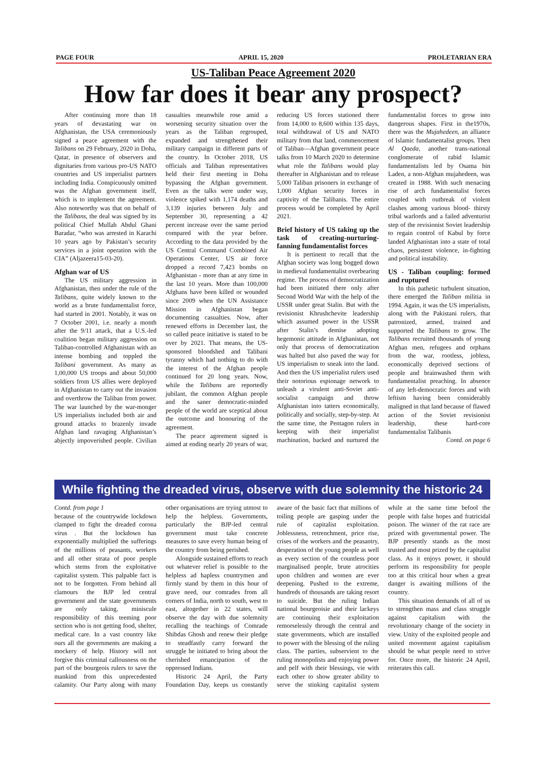PAGE FOUR APRIL 15, 2020 PROLETARIAN ERA
US-Taliban Peace Agreement 2020
How far does it bear any prospect?
After continuing more than 18 years of devastating war on Afghanistan, the USA ceremoniously signed a peace agreement with the Talibans on 29 February, 2020 in Doha, Qatar, in presence of observers and dignitaries from various pro-US NATO countries and US imperialist partners including India. Conspicuously omitted was the Afghan government itself, which is to implement the agreement. Also noteworthy was that on behalf of the Talibans, the deal was signed by its political Chief Mullah Abdul Ghani Baradar, “who was arrested in Karachi 10 years ago by Pakistan’s security services in a joint operation with the CIA” (Aljazeera15-03-20).
Afghan war of US
The US military aggression in Afghanistan, then under the rule of the Talibans, quite widely known to the world as a brute fundamentalist force, had started in 2001. Notably, it was on 7 October 2001, i.e. nearly a month after the 9/11 attack, that a U.S.-led coalition began military aggression on Taliban-controlled Afghanistan with an intense bombing and toppled the Talibani government. As many as 1,00,000 US troops and about 50,000 soldiers from US allies were deployed in Afghanistan to carry out the invasion and overthrow the Taliban from power. The war launched by the war-monger US imperialists included both air and ground attacks to brazenly invade Afghan land ravaging Afghanistan’s abjectly impoverished people. Civilian casualties meanwhile rose amid a worsening security situation over the years as the Taliban regrouped, expanded and strengthened their military campaign in different parts of the country. In October 2018, US officials and Taliban representatives held their first meeting in Doha bypassing the Afghan government. Even as the talks were under way, violence spiked with 1,174 deaths and 3,139 injuries between July and September 30, representing a 42 percent increase over the same period compared with the year before. According to the data provided by the US Central Command Combined Air Operations Center, US air force dropped a record 7,423 bombs on Afghanistan - more than at any time in the last 10 years. More than 100,000 Afghans have been killed or wounded since 2009 when the UN Assistance Mission in Afghanistan began documenting casualties. Now, after renewed efforts in December last, the so called peace initiative is stated to be over by 2021. That means, the US-sponsored bloodshed and Talibani tyranny which had nothing to do with the interest of the Afghan people continued for 20 long years. Now, while the Talibans are reportedly jubilant, the common Afghan people and the saner democratic-minded people of the world are sceptical about the outcome and honouring of the agreement.
The peace agreement signed is aimed at ending nearly 20 years of war, reducing US forces stationed there from 14,000 to 8,600 within 135 days, total withdrawal of US and NATO military from that land, commencement of Taliban—Afghan government peace talks from 10 March 2020 to determine what role the Talibans would play thereafter in Afghanistan and to release 5,000 Taliban prisoners in exchange of 1,000 Afghan security forces in captivity of the Talibanis. The entire process would be completed by April 2021.
Brief history of US taking up the task of creating-nurturing-fanning fundamentalist forces
It is pertinent to recall that the Afghan society was long bogged down in medieval fundamentalist overbearing regime. The process of democratization had been initiated there only after Second World War with the help of the USSR under great Stalin. But with the revisionist Khrushchevite leadership which assumed power in the USSR after Stalin’s demise adopting hegemonic attitude in Afghanistan, not only that process of democratization was halted but also paved the way for US imperialism to sneak into the land. And then the US imperialist rulers used their notorious espionage network to unleash a virulent anti-Soviet anti-socialist campaign and throw Afghanistan into tatters economically, politically and socially, step-by-step. At the same time, the Pentagon rulers in keeping with their imperialist machination, backed and nurtured the fundamentalist forces to grow into dangerous shapes. First in the1970s, there was the Mujahedeen, an alliance of Islamic fundamentalist groups. Then Al Qaeda, another trans-national conglomerate of rabid Islamic fundamentalists led by Osama bin Laden, a non-Afghan mujahedeen, was created in 1988. With such menacing rise of arch fundamentalist forces coupled with outbreak of violent clashes among various blood- thirsty tribal warlords and a failed adventurist step of the revisionist Soviet leadership to regain control of Kabul by force landed Afghanistan into a state of total chaos, persistent violence, in-fighting and political instability.
US - Taliban coupling: formed and ruptured
In this pathetic turbulent situation, there emerged the Taliban militia in 1994. Again, it was the US imperialists, along with the Pakistani rulers, that patronized, armed, trained and supported the Talibans to grow. The Talibans recruited thousands of young Afghan men, refugees and orphans from the war, rootless, jobless, economically deprived sections of people and brainwashed them with fundamentalist preaching. In absence of any left-democratic forces and with leftism having been considerably maligned in that land because of flawed action of the Soviet revisionist leadership, these hard-core fundamentalist Talibanis
Contd. on page 6
While fighting the dreaded virus, observe with due solemnity the historic 24 April
Contd. from page 1
because of the countrywide lockdown clamped to fight the dreaded corona virus . But the lockdown has exponentially multiplied the sufferings of the millions of peasants, workers and all other strata of poor people which stems from the exploitative capitalist system. This palpable fact is not to be forgotten. From behind all clamours the BJP led central government and the state governments are only taking, miniscule responsibility of this teeming poor section who is not getting food, shelter, medical care. In a vast country like ours all the governments are making a mockery of help. History will not forgive this criminal callousness on the part of the bourgeois rulers to save the mankind from this unprecedented calamity. Our Party along with many other organisations are trying utmost to help the helpless. Governments, particularly the BJP-led central government must take concrete measures to save every human being of the country from being perished.
Alongside sustained efforts to reach out whatever relief is possible to the helpless ad hapless countrymen and firmly stand by them in this hour of grave need, our comrades from all corners of India, north to south, west to east, altogether in 22 states, will observe the day with due solemnity recalling the teachings of Comrade Shibdas Ghosh and renew their pledge to steadfastly carry forward the struggle he initiated to bring about the cherished emancipation of the oppressed Indians.
Historic 24 April, the Party Foundation Day, keeps us constantly aware of the basic fact that millions of toiling people are gasping under the rule of capitalist exploitation. Joblessness, retrenchment, price rise, crises of the workers and the peasantry, desperation of the young people as well as every section of the countless poor marginalised people, brute atrocities upon children and women are ever deepening. Pushed to the extreme, hundreds of thousands are taking resort to suicide. But the ruling Indian national bourgeoisie and their lackeys are continuing their exploitation remorselessly through the central and state governments, which are installed to power with the blessing of the ruling class. The parties, subservient to the ruling monopolists and enjoying power and pelf with their blessings, vie with each other to show greater ability to serve the stinking capitalist system while at the same time befool the people with false hopes and fratricidal poison. The winner of the rat race are prized with governmental power. The BJP presently stands as the most trusted and most prized by the capitalist class. As it enjoys power, it should perform its responsibility for people too at this critical hour when a great danger is awaiting millions of the country.
This situation demands of all of us to strengthen mass and class struggle against capitalism with the revolutionary change of the society in view. Unity of the exploited people and united movement against capitalism should be what people need to strive for. Once more, the historic 24 April, reiterates this call.